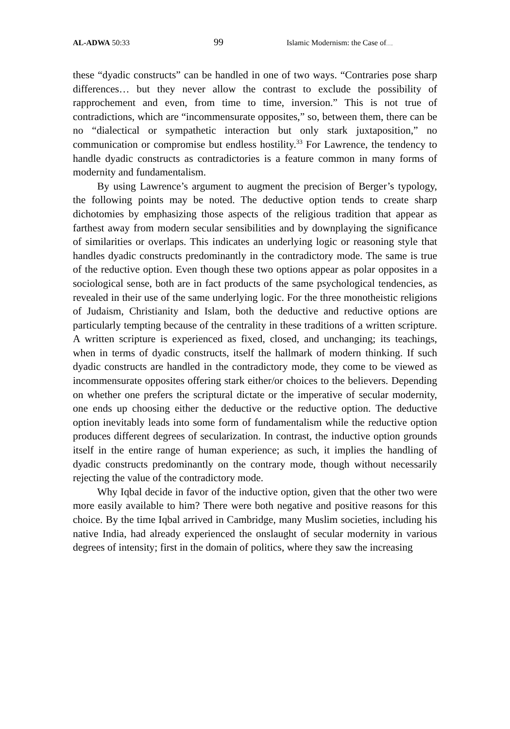AL-ADWA 50:33 99 Islamic Modernism: the Case of…..
these “dyadic constructs” can be handled in one of two ways. “Contraries pose sharp differences… but they never allow the contrast to exclude the possibility of rapprochement and even, from time to time, inversion.” This is not true of contradictions, which are “incommensurate opposites,” so, between them, there can be no “dialectical or sympathetic interaction but only stark juxtaposition,” no communication or compromise but endless hostility.<sup>33</sup> For Lawrence, the tendency to handle dyadic constructs as contradictories is a feature common in many forms of modernity and fundamentalism.
By using Lawrence’s argument to augment the precision of Berger’s typology, the following points may be noted. The deductive option tends to create sharp dichotomies by emphasizing those aspects of the religious tradition that appear as farthest away from modern secular sensibilities and by downplaying the significance of similarities or overlaps. This indicates an underlying logic or reasoning style that handles dyadic constructs predominantly in the contradictory mode. The same is true of the reductive option. Even though these two options appear as polar opposites in a sociological sense, both are in fact products of the same psychological tendencies, as revealed in their use of the same underlying logic. For the three monotheistic religions of Judaism, Christianity and Islam, both the deductive and reductive options are particularly tempting because of the centrality in these traditions of a written scripture. A written scripture is experienced as fixed, closed, and unchanging; its teachings, when in terms of dyadic constructs, itself the hallmark of modern thinking. If such dyadic constructs are handled in the contradictory mode, they come to be viewed as incommensurate opposites offering stark either/or choices to the believers. Depending on whether one prefers the scriptural dictate or the imperative of secular modernity, one ends up choosing either the deductive or the reductive option. The deductive option inevitably leads into some form of fundamentalism while the reductive option produces different degrees of secularization. In contrast, the inductive option grounds itself in the entire range of human experience; as such, it implies the handling of dyadic constructs predominantly on the contrary mode, though without necessarily rejecting the value of the contradictory mode.
Why Iqbal decide in favor of the inductive option, given that the other two were more easily available to him? There were both negative and positive reasons for this choice. By the time Iqbal arrived in Cambridge, many Muslim societies, including his native India, had already experienced the onslaught of secular modernity in various degrees of intensity; first in the domain of politics, where they saw the increasing